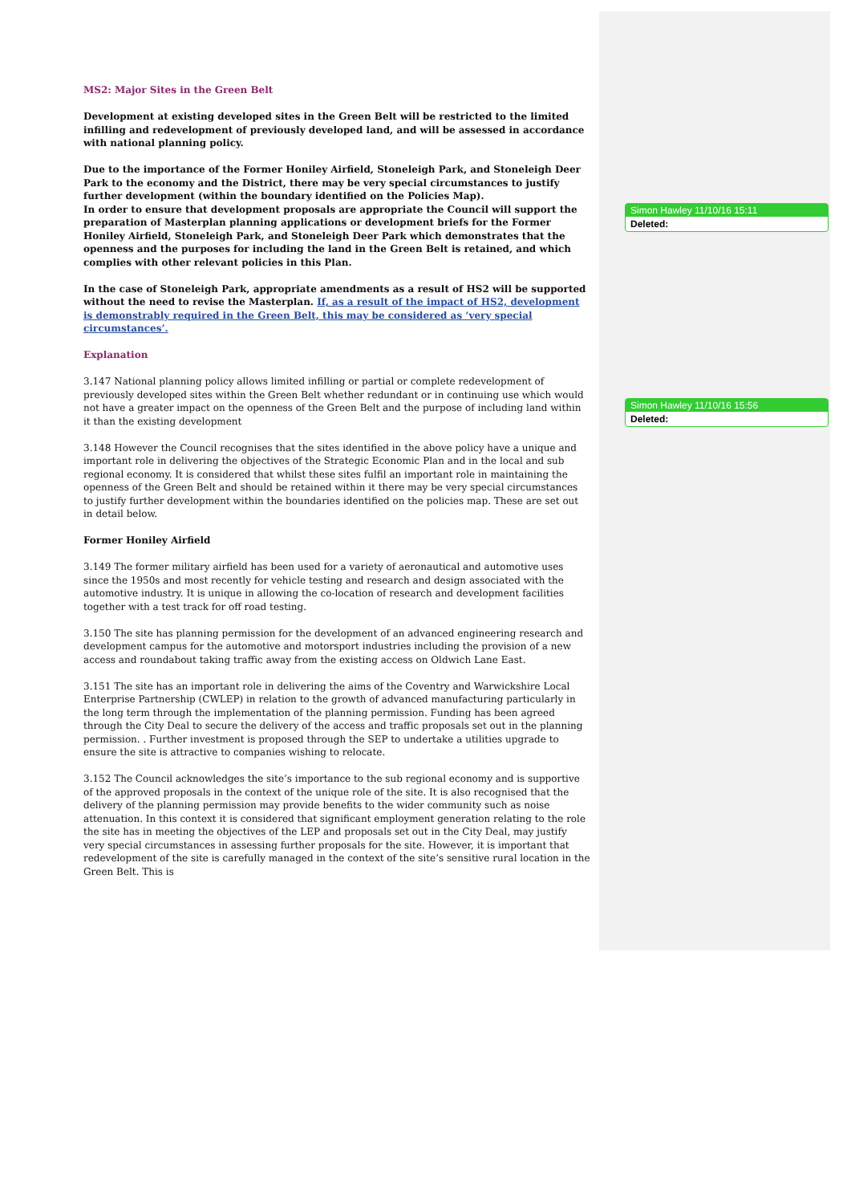Simon Hawley 11/10/16 15:11
Deleted:
Simon Hawley 11/10/16 15:56
Deleted:
MS2: Major Sites in the Green Belt
Development at existing developed sites in the Green Belt will be restricted to the limited infilling and redevelopment of previously developed land, and will be assessed in accordance with national planning policy.
Due to the importance of the Former Honiley Airfield, Stoneleigh Park, and Stoneleigh Deer Park to the economy and the District, there may be very special circumstances to justify further development (within the boundary identified on the Policies Map).
In order to ensure that development proposals are appropriate the Council will support the preparation of Masterplan planning applications or development briefs for the Former Honiley Airfield, Stoneleigh Park, and Stoneleigh Deer Park which demonstrates that the openness and the purposes for including the land in the Green Belt is retained, and which complies with other relevant policies in this Plan.
In the case of Stoneleigh Park, appropriate amendments as a result of HS2 will be supported without the need to revise the Masterplan. If, as a result of the impact of HS2, development is demonstrably required in the Green Belt, this may be considered as ‘very special circumstances’.
Explanation
3.147 National planning policy allows limited infilling or partial or complete redevelopment of previously developed sites within the Green Belt whether redundant or in continuing use which would not have a greater impact on the openness of the Green Belt and the purpose of including land within it than the existing development
3.148 However the Council recognises that the sites identified in the above policy have a unique and important role in delivering the objectives of the Strategic Economic Plan and in the local and sub regional economy. It is considered that whilst these sites fulfil an important role in maintaining the openness of the Green Belt and should be retained within it there may be very special circumstances to justify further development within the boundaries identified on the policies map. These are set out in detail below.
Former Honiley Airfield
3.149 The former military airfield has been used for a variety of aeronautical and automotive uses since the 1950s and most recently for vehicle testing and research and design associated with the automotive industry. It is unique in allowing the co-location of research and development facilities together with a test track for off road testing.
3.150 The site has planning permission for the development of an advanced engineering research and development campus for the automotive and motorsport industries including the provision of a new access and roundabout taking traffic away from the existing access on Oldwich Lane East.
3.151 The site has an important role in delivering the aims of the Coventry and Warwickshire Local Enterprise Partnership (CWLEP) in relation to the growth of advanced manufacturing particularly in the long term through the implementation of the planning permission. Funding has been agreed through the City Deal to secure the delivery of the access and traffic proposals set out in the planning permission. . Further investment is proposed through the SEP to undertake a utilities upgrade to ensure the site is attractive to companies wishing to relocate.
3.152 The Council acknowledges the site’s importance to the sub regional economy and is supportive of the approved proposals in the context of the unique role of the site. It is also recognised that the delivery of the planning permission may provide benefits to the wider community such as noise attenuation. In this context it is considered that significant employment generation relating to the role the site has in meeting the objectives of the LEP and proposals set out in the City Deal, may justify very special circumstances in assessing further proposals for the site. However, it is important that redevelopment of the site is carefully managed in the context of the site’s sensitive rural location in the Green Belt. This is